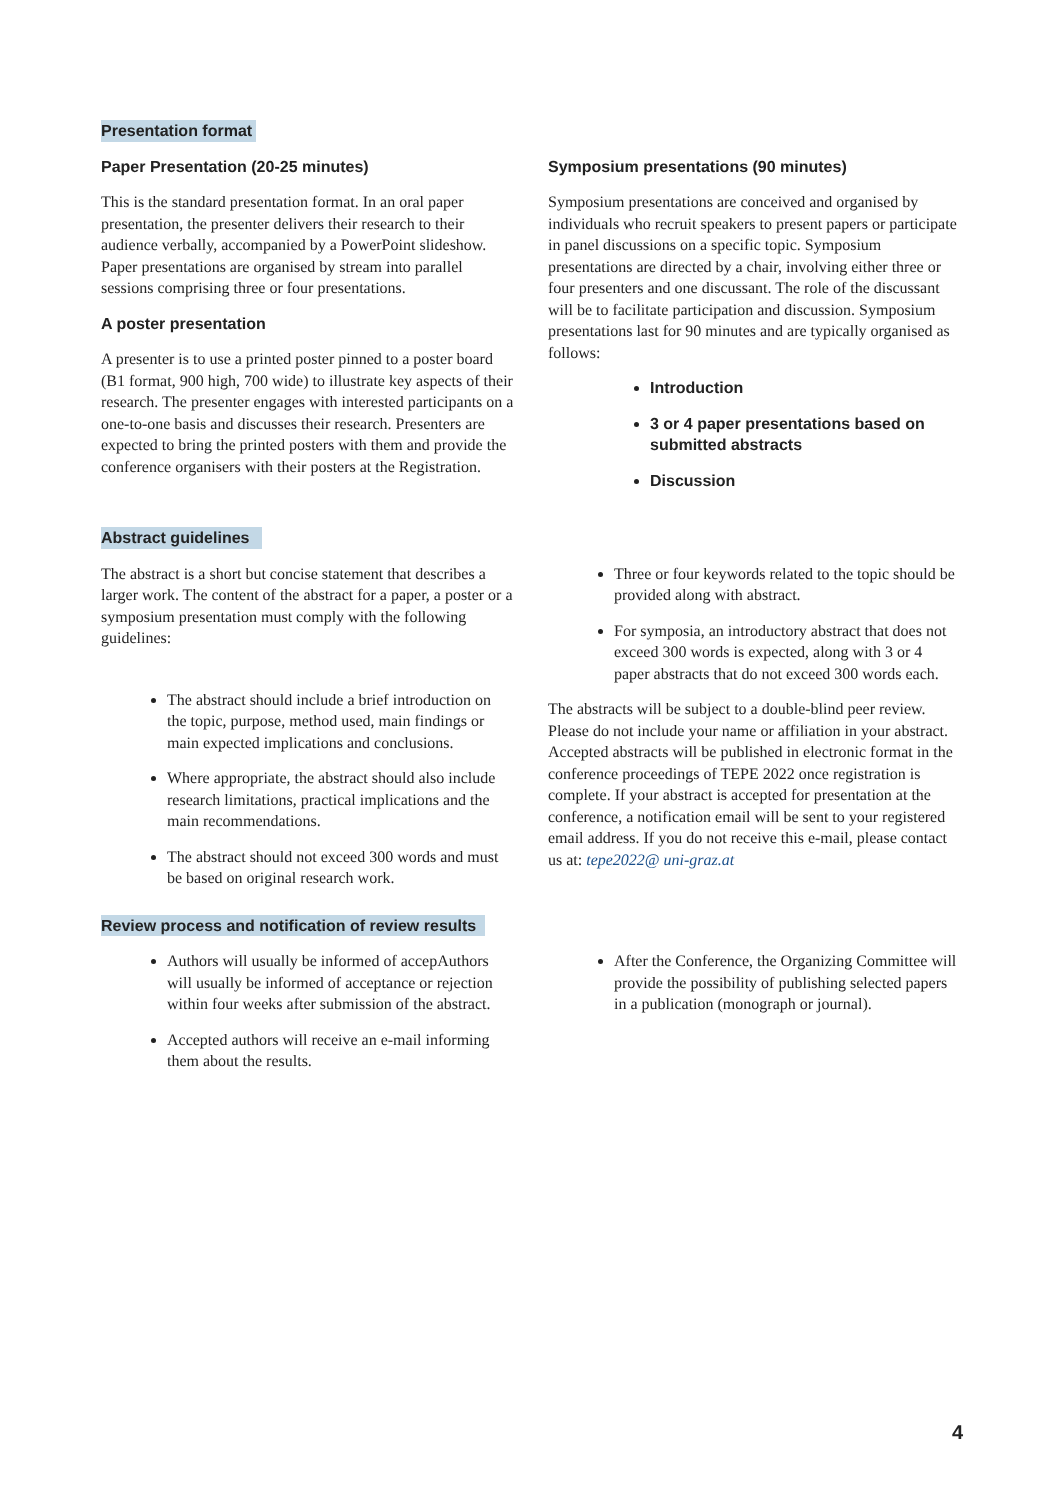Presentation format
Paper Presentation (20-25 minutes)
This is the standard presentation format. In an oral paper presentation, the presenter delivers their research to their audience verbally, accompanied by a PowerPoint slideshow. Paper presentations are organised by stream into parallel sessions comprising three or four presentations.
A poster presentation
A presenter is to use a printed poster pinned to a poster board (B1 format, 900 high, 700 wide) to illustrate key aspects of their research. The presenter engages with interested participants on a one-to-one basis and discusses their research. Presenters are expected to bring the printed posters with them and provide the conference organisers with their posters at the Registration.
Symposium presentations (90 minutes)
Symposium presentations are conceived and organised by individuals who recruit speakers to present papers or participate in panel discussions on a specific topic. Symposium presentations are directed by a chair, involving either three or four presenters and one discussant. The role of the discussant will be to facilitate participation and discussion. Symposium presentations last for 90 minutes and are typically organised as follows:
Introduction
3 or 4 paper presentations based on submitted abstracts
Discussion
Abstract guidelines
The abstract is a short but concise statement that describes a larger work. The content of the abstract for a paper, a poster or a symposium presentation must comply with the following guidelines:
The abstract should include a brief introduction on the topic, purpose, method used, main findings or main expected implications and conclusions.
Where appropriate, the abstract should also include research limitations, practical implications and the main recommendations.
The abstract should not exceed 300 words and must be based on original research work.
Three or four keywords related to the topic should be provided along with abstract.
For symposia, an introductory abstract that does not exceed 300 words is expected, along with 3 or 4 paper abstracts that do not exceed 300 words each.
The abstracts will be subject to a double-blind peer review. Please do not include your name or affiliation in your abstract. Accepted abstracts will be published in electronic format in the conference proceedings of TEPE 2022 once registration is complete. If your abstract is accepted for presentation at the conference, a notification email will be sent to your registered email address. If you do not receive this e-mail, please contact us at: tepe2022@ uni-graz.at
Review process and notification of review results
Authors will usually be informed of accepAuthors will usually be informed of acceptance or rejection within four weeks after submission of the abstract.
Accepted authors will receive an e-mail informing them about the results.
After the Conference, the Organizing Committee will provide the possibility of publishing selected papers in a publication (monograph or journal).
4